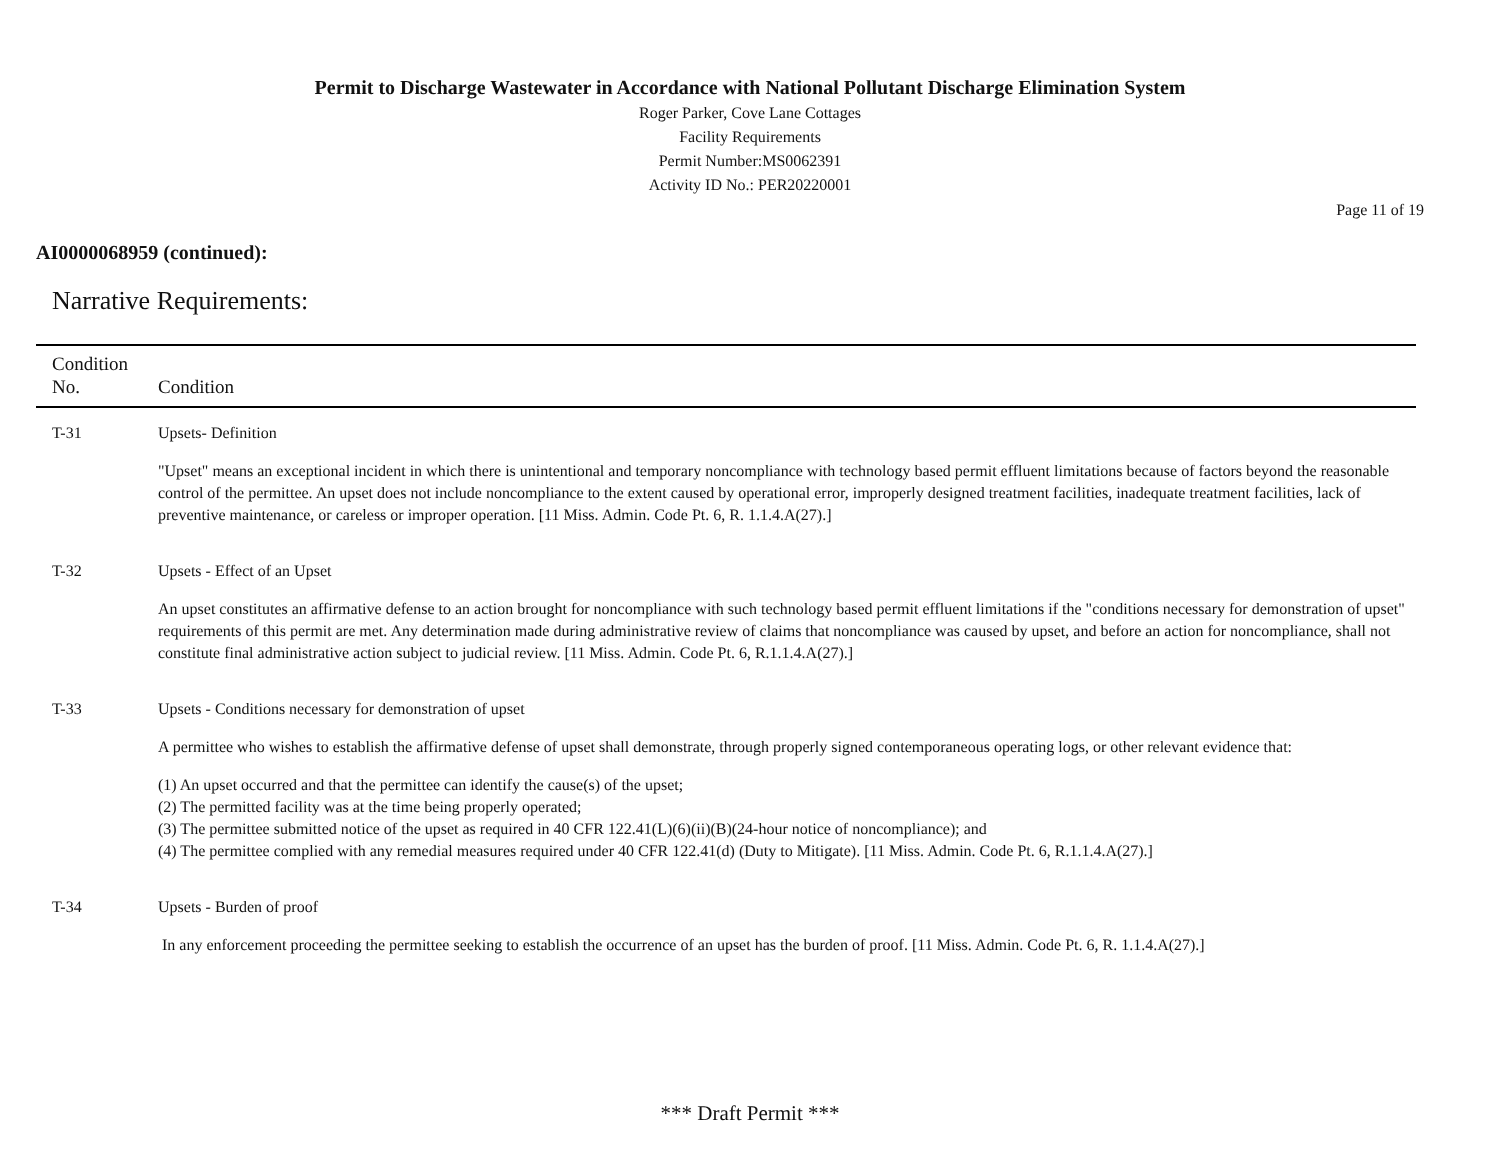Permit to Discharge Wastewater in Accordance with National Pollutant Discharge Elimination System
Roger Parker, Cove Lane Cottages
Facility Requirements
Permit Number:MS0062391
Activity ID No.: PER20220001
Page 11 of 19
AI0000068959 (continued):
Narrative Requirements:
| Condition No. | Condition |
| --- | --- |
| T-31 | Upsets- Definition "Upset" means an exceptional incident in which there is unintentional and temporary noncompliance with technology based permit effluent limitations because of factors beyond the reasonable control of the permittee. An upset does not include noncompliance to the extent caused by operational error, improperly designed treatment facilities, inadequate treatment facilities, lack of preventive maintenance, or careless or improper operation. [11 Miss. Admin. Code Pt. 6, R. 1.1.4.A(27).] |
| T-32 | Upsets - Effect of an Upset An upset constitutes an affirmative defense to an action brought for noncompliance with such technology based permit effluent limitations if the "conditions necessary for demonstration of upset" requirements of this permit are met. Any determination made during administrative review of claims that noncompliance was caused by upset, and before an action for noncompliance, shall not constitute final administrative action subject to judicial review. [11 Miss. Admin. Code Pt. 6, R.1.1.4.A(27).] |
| T-33 | Upsets - Conditions necessary for demonstration of upset A permittee who wishes to establish the affirmative defense of upset shall demonstrate, through properly signed contemporaneous operating logs, or other relevant evidence that: (1) An upset occurred and that the permittee can identify the cause(s) of the upset; (2) The permitted facility was at the time being properly operated; (3) The permittee submitted notice of the upset as required in 40 CFR 122.41(L)(6)(ii)(B)(24-hour notice of noncompliance); and (4) The permittee complied with any remedial measures required under 40 CFR 122.41(d) (Duty to Mitigate). [11 Miss. Admin. Code Pt. 6, R.1.1.4.A(27).] |
| T-34 | Upsets - Burden of proof In any enforcement proceeding the permittee seeking to establish the occurrence of an upset has the burden of proof. [11 Miss. Admin. Code Pt. 6, R. 1.1.4.A(27).] |
*** Draft Permit ***